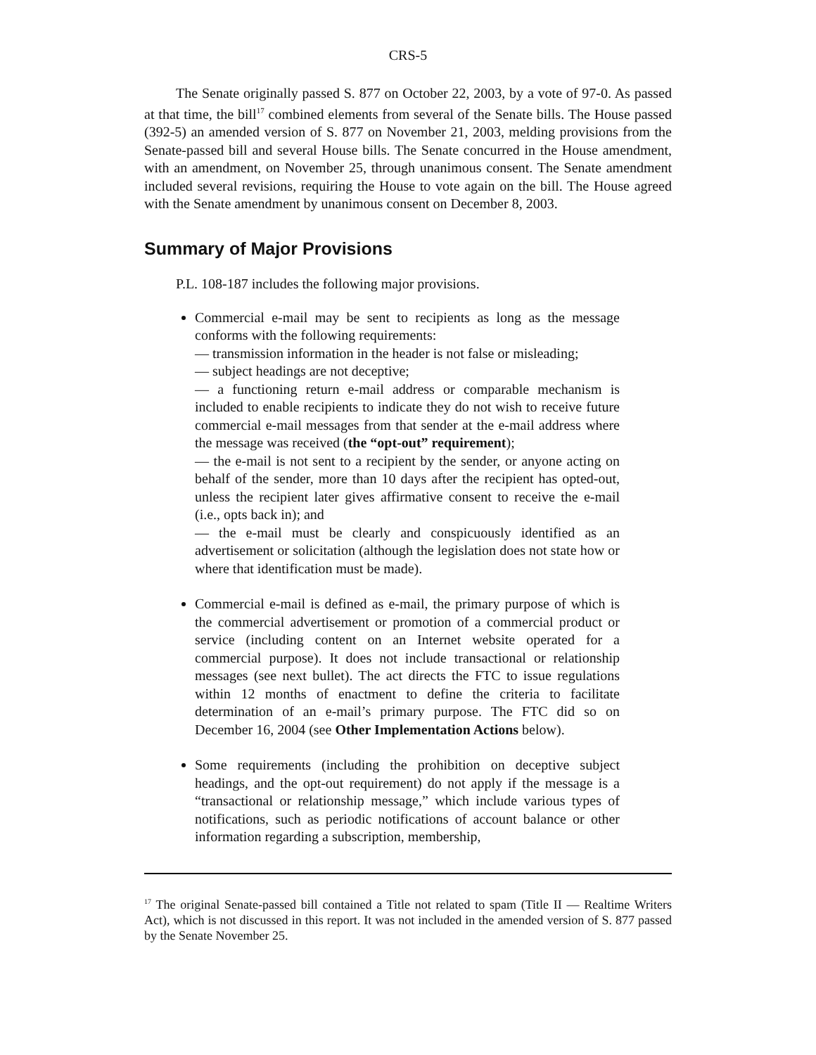CRS-5
The Senate originally passed S. 877 on October 22, 2003, by a vote of 97-0. As passed at that time, the bill<sup>17</sup> combined elements from several of the Senate bills. The House passed (392-5) an amended version of S. 877 on November 21, 2003, melding provisions from the Senate-passed bill and several House bills. The Senate concurred in the House amendment, with an amendment, on November 25, through unanimous consent. The Senate amendment included several revisions, requiring the House to vote again on the bill. The House agreed with the Senate amendment by unanimous consent on December 8, 2003.
Summary of Major Provisions
P.L. 108-187 includes the following major provisions.
Commercial e-mail may be sent to recipients as long as the message conforms with the following requirements:
— transmission information in the header is not false or misleading;
— subject headings are not deceptive;
— a functioning return e-mail address or comparable mechanism is included to enable recipients to indicate they do not wish to receive future commercial e-mail messages from that sender at the e-mail address where the message was received (the “opt-out” requirement);
— the e-mail is not sent to a recipient by the sender, or anyone acting on behalf of the sender, more than 10 days after the recipient has opted-out, unless the recipient later gives affirmative consent to receive the e-mail (i.e., opts back in); and
— the e-mail must be clearly and conspicuously identified as an advertisement or solicitation (although the legislation does not state how or where that identification must be made).
Commercial e-mail is defined as e-mail, the primary purpose of which is the commercial advertisement or promotion of a commercial product or service (including content on an Internet website operated for a commercial purpose). It does not include transactional or relationship messages (see next bullet). The act directs the FTC to issue regulations within 12 months of enactment to define the criteria to facilitate determination of an e-mail’s primary purpose. The FTC did so on December 16, 2004 (see Other Implementation Actions below).
Some requirements (including the prohibition on deceptive subject headings, and the opt-out requirement) do not apply if the message is a “transactional or relationship message,” which include various types of notifications, such as periodic notifications of account balance or other information regarding a subscription, membership,
<sup>17</sup> The original Senate-passed bill contained a Title not related to spam (Title II — Realtime Writers Act), which is not discussed in this report. It was not included in the amended version of S. 877 passed by the Senate November 25.